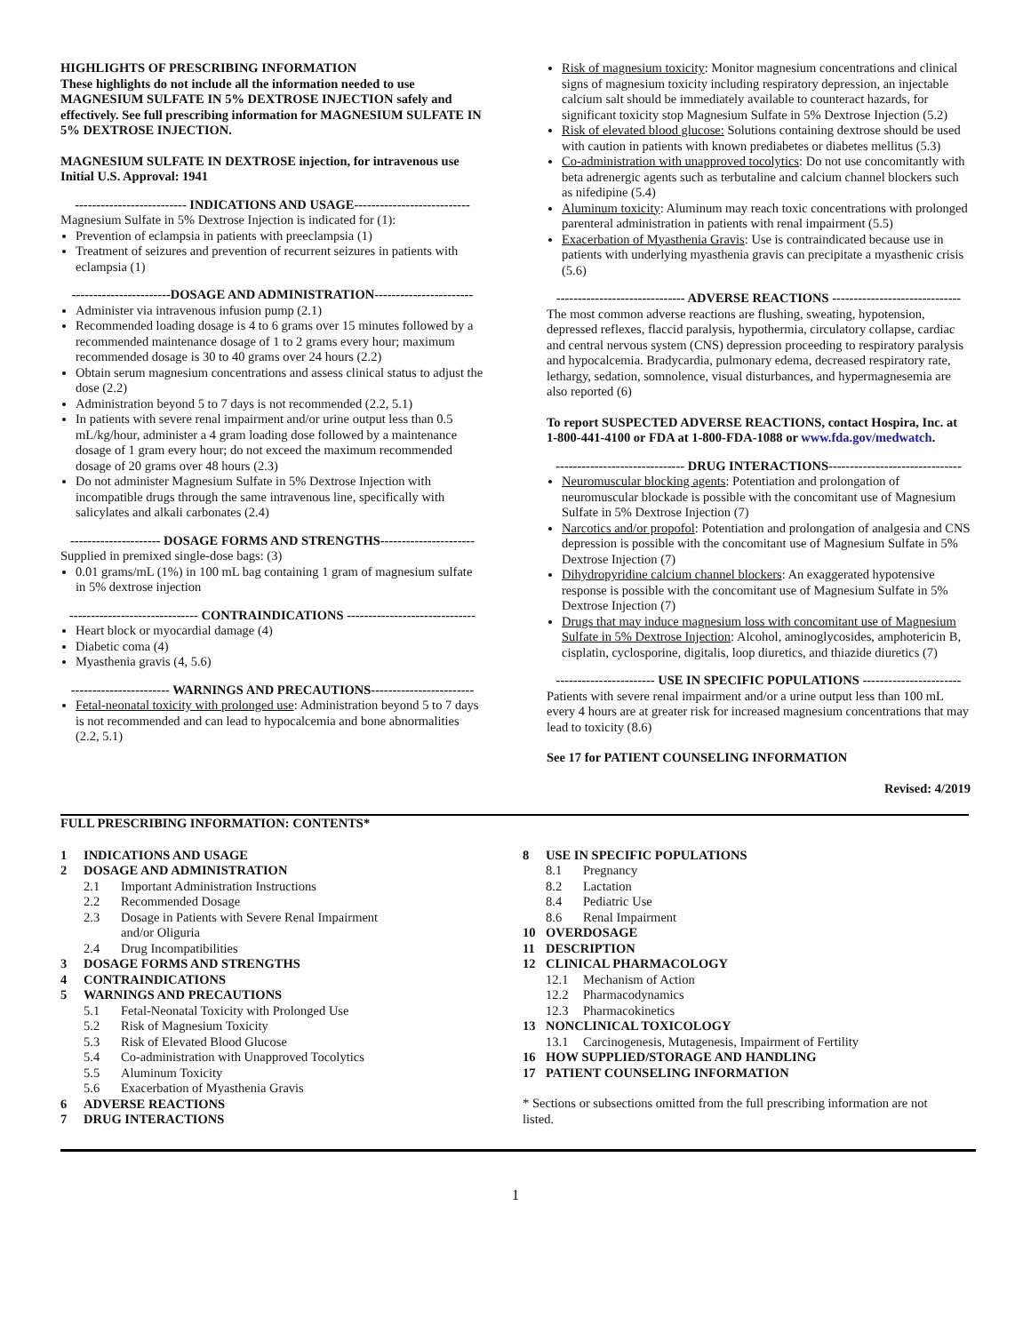HIGHLIGHTS OF PRESCRIBING INFORMATION
These highlights do not include all the information needed to use MAGNESIUM SULFATE IN 5% DEXTROSE INJECTION safely and effectively. See full prescribing information for MAGNESIUM SULFATE IN 5% DEXTROSE INJECTION.
MAGNESIUM SULFATE IN DEXTROSE injection, for intravenous use
Initial U.S. Approval: 1941
-------------------------- INDICATIONS AND USAGE---------------------------
Magnesium Sulfate in 5% Dextrose Injection is indicated for (1):
Prevention of eclampsia in patients with preeclampsia (1)
Treatment of seizures and prevention of recurrent seizures in patients with eclampsia (1)
-----------------------DOSAGE AND ADMINISTRATION-----------------------
Administer via intravenous infusion pump (2.1)
Recommended loading dosage is 4 to 6 grams over 15 minutes followed by a recommended maintenance dosage of 1 to 2 grams every hour; maximum recommended dosage is 30 to 40 grams over 24 hours (2.2)
Obtain serum magnesium concentrations and assess clinical status to adjust the dose (2.2)
Administration beyond 5 to 7 days is not recommended (2.2, 5.1)
In patients with severe renal impairment and/or urine output less than 0.5 mL/kg/hour, administer a 4 gram loading dose followed by a maintenance dosage of 1 gram every hour; do not exceed the maximum recommended dosage of 20 grams over 48 hours (2.3)
Do not administer Magnesium Sulfate in 5% Dextrose Injection with incompatible drugs through the same intravenous line, specifically with salicylates and alkali carbonates (2.4)
--------------------- DOSAGE FORMS AND STRENGTHS----------------------
Supplied in premixed single-dose bags: (3)
0.01 grams/mL (1%) in 100 mL bag containing 1 gram of magnesium sulfate in 5% dextrose injection
------------------------------ CONTRAINDICATIONS ------------------------------
Heart block or myocardial damage (4)
Diabetic coma (4)
Myasthenia gravis (4, 5.6)
----------------------- WARNINGS AND PRECAUTIONS------------------------
Fetal-neonatal toxicity with prolonged use: Administration beyond 5 to 7 days is not recommended and can lead to hypocalcemia and bone abnormalities (2.2, 5.1)
Risk of magnesium toxicity: Monitor magnesium concentrations and clinical signs of magnesium toxicity including respiratory depression, an injectable calcium salt should be immediately available to counteract hazards, for significant toxicity stop Magnesium Sulfate in 5% Dextrose Injection (5.2)
Risk of elevated blood glucose: Solutions containing dextrose should be used with caution in patients with known prediabetes or diabetes mellitus (5.3)
Co-administration with unapproved tocolytics: Do not use concomitantly with beta adrenergic agents such as terbutaline and calcium channel blockers such as nifedipine (5.4)
Aluminum toxicity: Aluminum may reach toxic concentrations with prolonged parenteral administration in patients with renal impairment (5.5)
Exacerbation of Myasthenia Gravis: Use is contraindicated because use in patients with underlying myasthenia gravis can precipitate a myasthenic crisis (5.6)
------------------------------ ADVERSE REACTIONS ------------------------------
The most common adverse reactions are flushing, sweating, hypotension, depressed reflexes, flaccid paralysis, hypothermia, circulatory collapse, cardiac and central nervous system (CNS) depression proceeding to respiratory paralysis and hypocalcemia. Bradycardia, pulmonary edema, decreased respiratory rate, lethargy, sedation, somnolence, visual disturbances, and hypermagnesemia are also reported (6)
To report SUSPECTED ADVERSE REACTIONS, contact Hospira, Inc. at 1-800-441-4100 or FDA at 1-800-FDA-1088 or www.fda.gov/medwatch.
------------------------------ DRUG INTERACTIONS-------------------------------
Neuromuscular blocking agents: Potentiation and prolongation of neuromuscular blockade is possible with the concomitant use of Magnesium Sulfate in 5% Dextrose Injection (7)
Narcotics and/or propofol: Potentiation and prolongation of analgesia and CNS depression is possible with the concomitant use of Magnesium Sulfate in 5% Dextrose Injection (7)
Dihydropyridine calcium channel blockers: An exaggerated hypotensive response is possible with the concomitant use of Magnesium Sulfate in 5% Dextrose Injection (7)
Drugs that may induce magnesium loss with concomitant use of Magnesium Sulfate in 5% Dextrose Injection: Alcohol, aminoglycosides, amphotericin B, cisplatin, cyclosporine, digitalis, loop diuretics, and thiazide diuretics (7)
----------------------- USE IN SPECIFIC POPULATIONS -----------------------
Patients with severe renal impairment and/or a urine output less than 100 mL every 4 hours are at greater risk for increased magnesium concentrations that may lead to toxicity (8.6)
See 17 for PATIENT COUNSELING INFORMATION
Revised: 4/2019
FULL PRESCRIBING INFORMATION: CONTENTS*
1 INDICATIONS AND USAGE
2 DOSAGE AND ADMINISTRATION
2.1 Important Administration Instructions
2.2 Recommended Dosage
2.3 Dosage in Patients with Severe Renal Impairment
and/or Oliguria
2.4 Drug Incompatibilities
3 DOSAGE FORMS AND STRENGTHS
4 CONTRAINDICATIONS
5 WARNINGS AND PRECAUTIONS
5.1 Fetal-Neonatal Toxicity with Prolonged Use
5.2 Risk of Magnesium Toxicity
5.3 Risk of Elevated Blood Glucose
5.4 Co-administration with Unapproved Tocolytics
5.5 Aluminum Toxicity
5.6 Exacerbation of Myasthenia Gravis
6 ADVERSE REACTIONS
7 DRUG INTERACTIONS
8 USE IN SPECIFIC POPULATIONS
8.1 Pregnancy
8.2 Lactation
8.4 Pediatric Use
8.6 Renal Impairment
10 OVERDOSAGE
11 DESCRIPTION
12 CLINICAL PHARMACOLOGY
12.1 Mechanism of Action
12.2 Pharmacodynamics
12.3 Pharmacokinetics
13 NONCLINICAL TOXICOLOGY
13.1 Carcinogenesis, Mutagenesis, Impairment of Fertility
16 HOW SUPPLIED/STORAGE AND HANDLING
17 PATIENT COUNSELING INFORMATION
* Sections or subsections omitted from the full prescribing information are not listed.
1